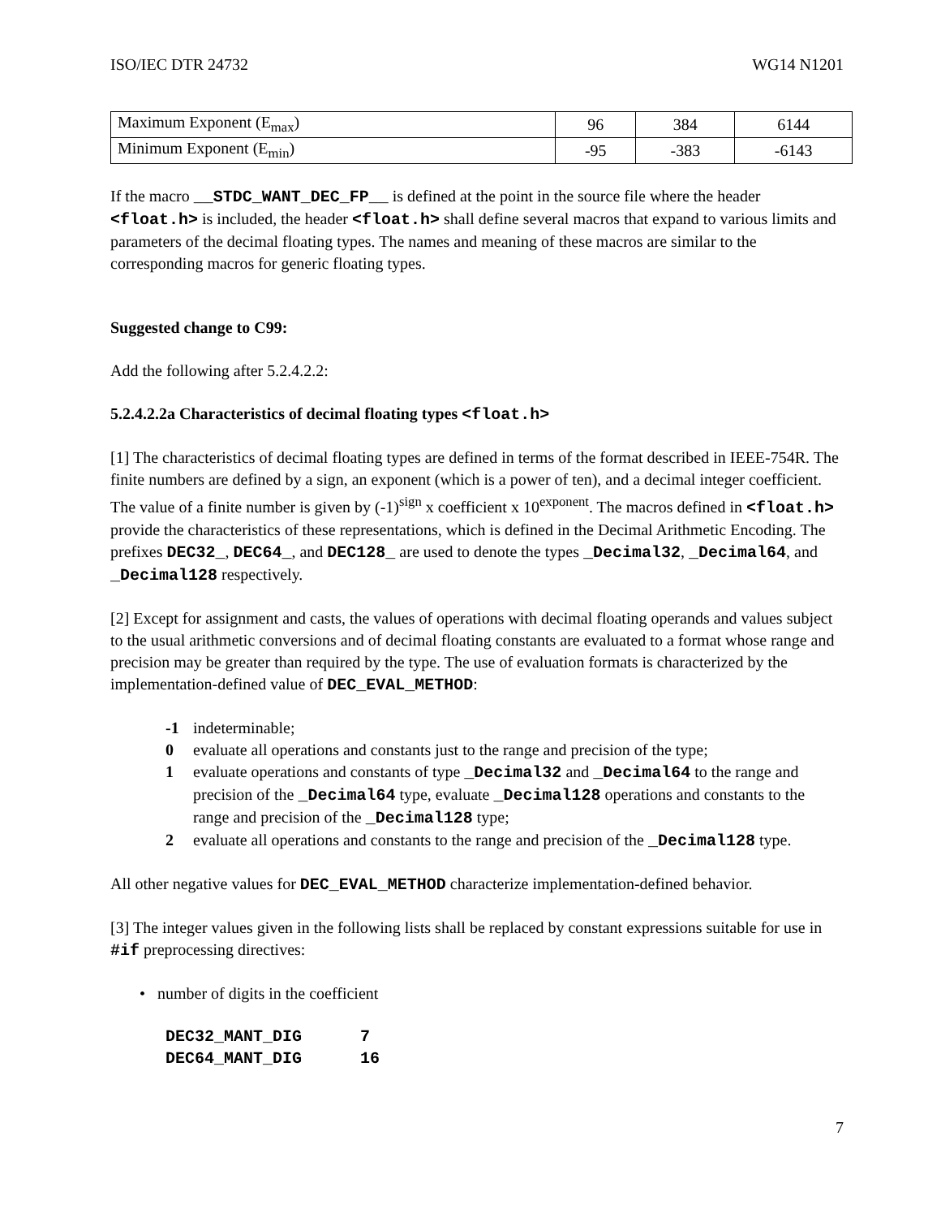ISO/IEC DTR 24732 WG14 N1201
| Maximum Exponent (E<sub>max</sub>) | 96 | 384 | 6144 |
| Minimum Exponent (E<sub>min</sub>) | -95 | -383 | -6143 |
If the macro __STDC_WANT_DEC_FP__ is defined at the point in the source file where the header <float.h> is included, the header <float.h> shall define several macros that expand to various limits and parameters of the decimal floating types. The names and meaning of these macros are similar to the corresponding macros for generic floating types.
Suggested change to C99:
Add the following after 5.2.4.2.2:
5.2.4.2.2a Characteristics of decimal floating types <float.h>
[1] The characteristics of decimal floating types are defined in terms of the format described in IEEE-754R. The finite numbers are defined by a sign, an exponent (which is a power of ten), and a decimal integer coefficient. The value of a finite number is given by (-1)<sup>sign</sup> x coefficient x 10<sup>exponent</sup>. The macros defined in <float.h> provide the characteristics of these representations, which is defined in the Decimal Arithmetic Encoding. The prefixes DEC32_, DEC64_, and DEC128_ are used to denote the types _Decimal32, _Decimal64, and _Decimal128 respectively.
[2] Except for assignment and casts, the values of operations with decimal floating operands and values subject to the usual arithmetic conversions and of decimal floating constants are evaluated to a format whose range and precision may be greater than required by the type. The use of evaluation formats is characterized by the implementation-defined value of DEC_EVAL_METHOD:
-1 indeterminable;
0 evaluate all operations and constants just to the range and precision of the type;
1 evaluate operations and constants of type _Decimal32 and _Decimal64 to the range and precision of the _Decimal64 type, evaluate _Decimal128 operations and constants to the range and precision of the _Decimal128 type;
2 evaluate all operations and constants to the range and precision of the _Decimal128 type.
All other negative values for DEC_EVAL_METHOD characterize implementation-defined behavior.
[3] The integer values given in the following lists shall be replaced by constant expressions suitable for use in #if preprocessing directives:
• number of digits in the coefficient
DEC32_MANT_DIG      7
DEC64_MANT_DIG      16
7